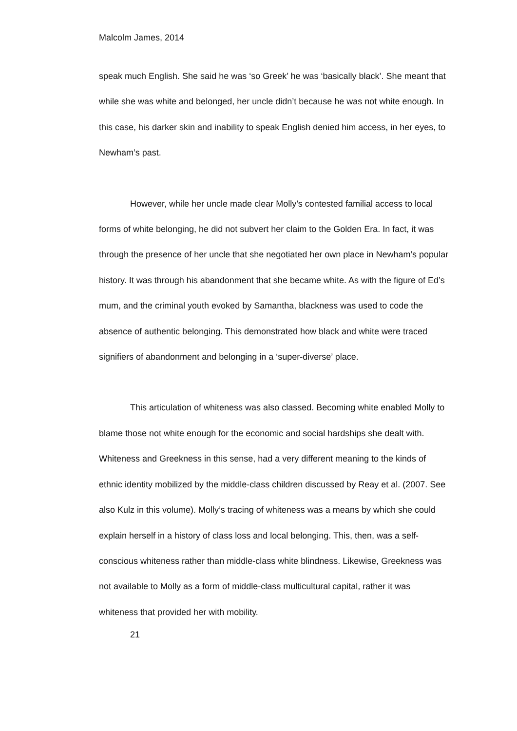Malcolm James, 2014
speak much English. She said he was ‘so Greek’ he was ‘basically black’. She meant that while she was white and belonged, her uncle didn’t because he was not white enough. In this case, his darker skin and inability to speak English denied him access, in her eyes, to Newham’s past.
However, while her uncle made clear Molly’s contested familial access to local forms of white belonging, he did not subvert her claim to the Golden Era. In fact, it was through the presence of her uncle that she negotiated her own place in Newham’s popular history. It was through his abandonment that she became white. As with the figure of Ed’s mum, and the criminal youth evoked by Samantha, blackness was used to code the absence of authentic belonging. This demonstrated how black and white were traced signifiers of abandonment and belonging in a ‘super-diverse’ place.
This articulation of whiteness was also classed. Becoming white enabled Molly to blame those not white enough for the economic and social hardships she dealt with. Whiteness and Greekness in this sense, had a very different meaning to the kinds of ethnic identity mobilized by the middle-class children discussed by Reay et al. (2007. See also Kulz in this volume). Molly’s tracing of whiteness was a means by which she could explain herself in a history of class loss and local belonging. This, then, was a self-conscious whiteness rather than middle-class white blindness. Likewise, Greekness was not available to Molly as a form of middle-class multicultural capital, rather it was whiteness that provided her with mobility.
21